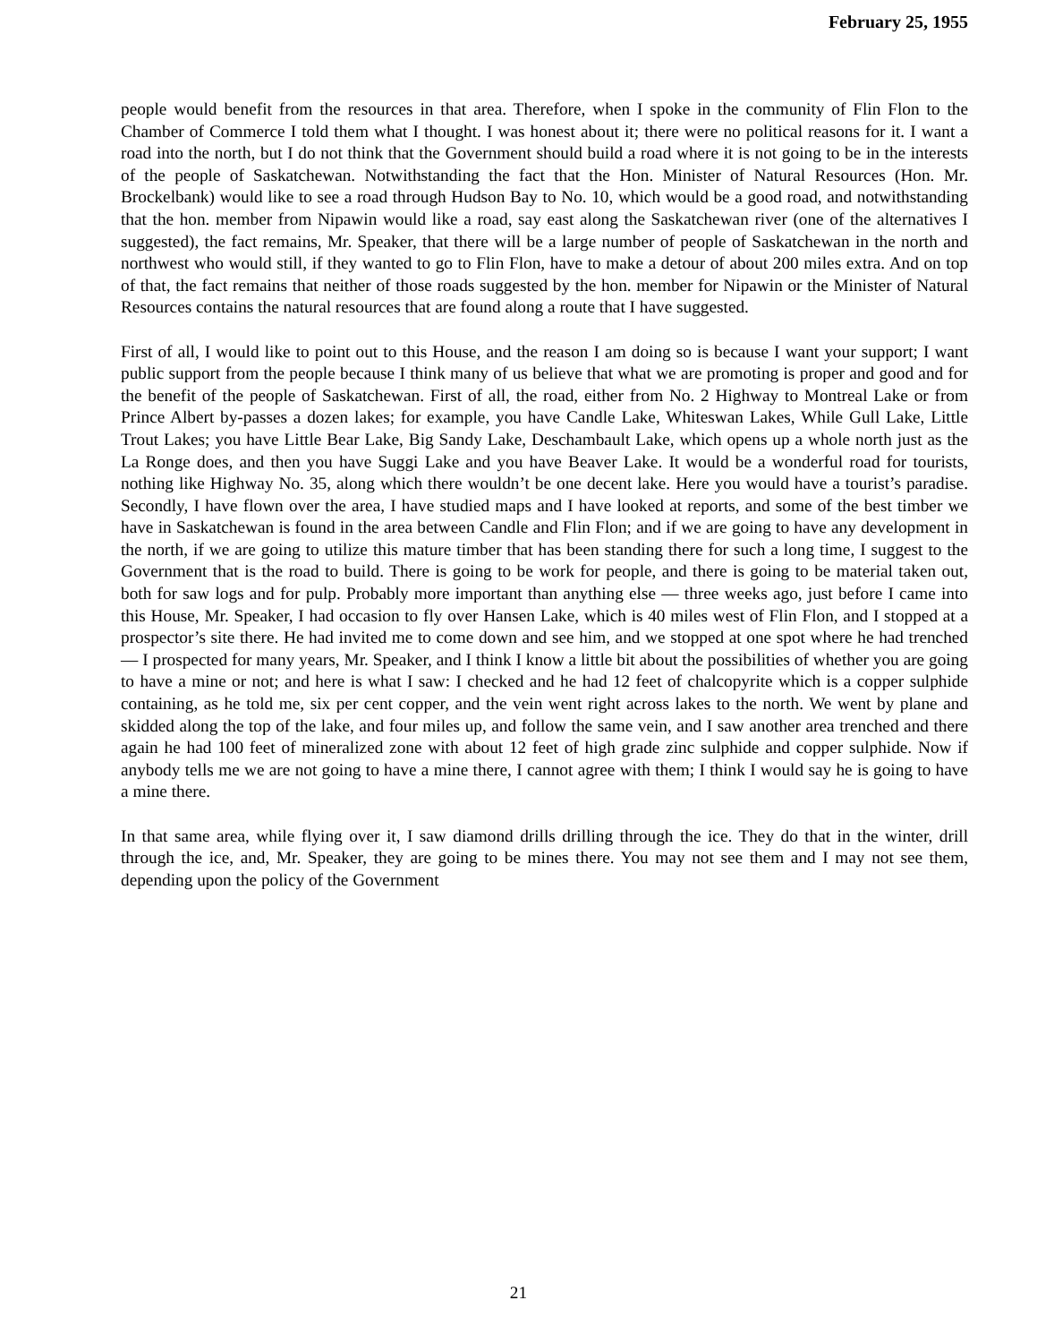February 25, 1955
people would benefit from the resources in that area. Therefore, when I spoke in the community of Flin Flon to the Chamber of Commerce I told them what I thought. I was honest about it; there were no political reasons for it. I want a road into the north, but I do not think that the Government should build a road where it is not going to be in the interests of the people of Saskatchewan. Notwithstanding the fact that the Hon. Minister of Natural Resources (Hon. Mr. Brockelbank) would like to see a road through Hudson Bay to No. 10, which would be a good road, and notwithstanding that the hon. member from Nipawin would like a road, say east along the Saskatchewan river (one of the alternatives I suggested), the fact remains, Mr. Speaker, that there will be a large number of people of Saskatchewan in the north and northwest who would still, if they wanted to go to Flin Flon, have to make a detour of about 200 miles extra. And on top of that, the fact remains that neither of those roads suggested by the hon. member for Nipawin or the Minister of Natural Resources contains the natural resources that are found along a route that I have suggested.
First of all, I would like to point out to this House, and the reason I am doing so is because I want your support; I want public support from the people because I think many of us believe that what we are promoting is proper and good and for the benefit of the people of Saskatchewan. First of all, the road, either from No. 2 Highway to Montreal Lake or from Prince Albert by-passes a dozen lakes; for example, you have Candle Lake, Whiteswan Lakes, While Gull Lake, Little Trout Lakes; you have Little Bear Lake, Big Sandy Lake, Deschambault Lake, which opens up a whole north just as the La Ronge does, and then you have Suggi Lake and you have Beaver Lake. It would be a wonderful road for tourists, nothing like Highway No. 35, along which there wouldn’t be one decent lake. Here you would have a tourist’s paradise. Secondly, I have flown over the area, I have studied maps and I have looked at reports, and some of the best timber we have in Saskatchewan is found in the area between Candle and Flin Flon; and if we are going to have any development in the north, if we are going to utilize this mature timber that has been standing there for such a long time, I suggest to the Government that is the road to build. There is going to be work for people, and there is going to be material taken out, both for saw logs and for pulp. Probably more important than anything else — three weeks ago, just before I came into this House, Mr. Speaker, I had occasion to fly over Hansen Lake, which is 40 miles west of Flin Flon, and I stopped at a prospector’s site there. He had invited me to come down and see him, and we stopped at one spot where he had trenched — I prospected for many years, Mr. Speaker, and I think I know a little bit about the possibilities of whether you are going to have a mine or not; and here is what I saw: I checked and he had 12 feet of chalcopyrite which is a copper sulphide containing, as he told me, six per cent copper, and the vein went right across lakes to the north. We went by plane and skidded along the top of the lake, and four miles up, and follow the same vein, and I saw another area trenched and there again he had 100 feet of mineralized zone with about 12 feet of high grade zinc sulphide and copper sulphide. Now if anybody tells me we are not going to have a mine there, I cannot agree with them; I think I would say he is going to have a mine there.
In that same area, while flying over it, I saw diamond drills drilling through the ice. They do that in the winter, drill through the ice, and, Mr. Speaker, they are going to be mines there. You may not see them and I may not see them, depending upon the policy of the Government
21